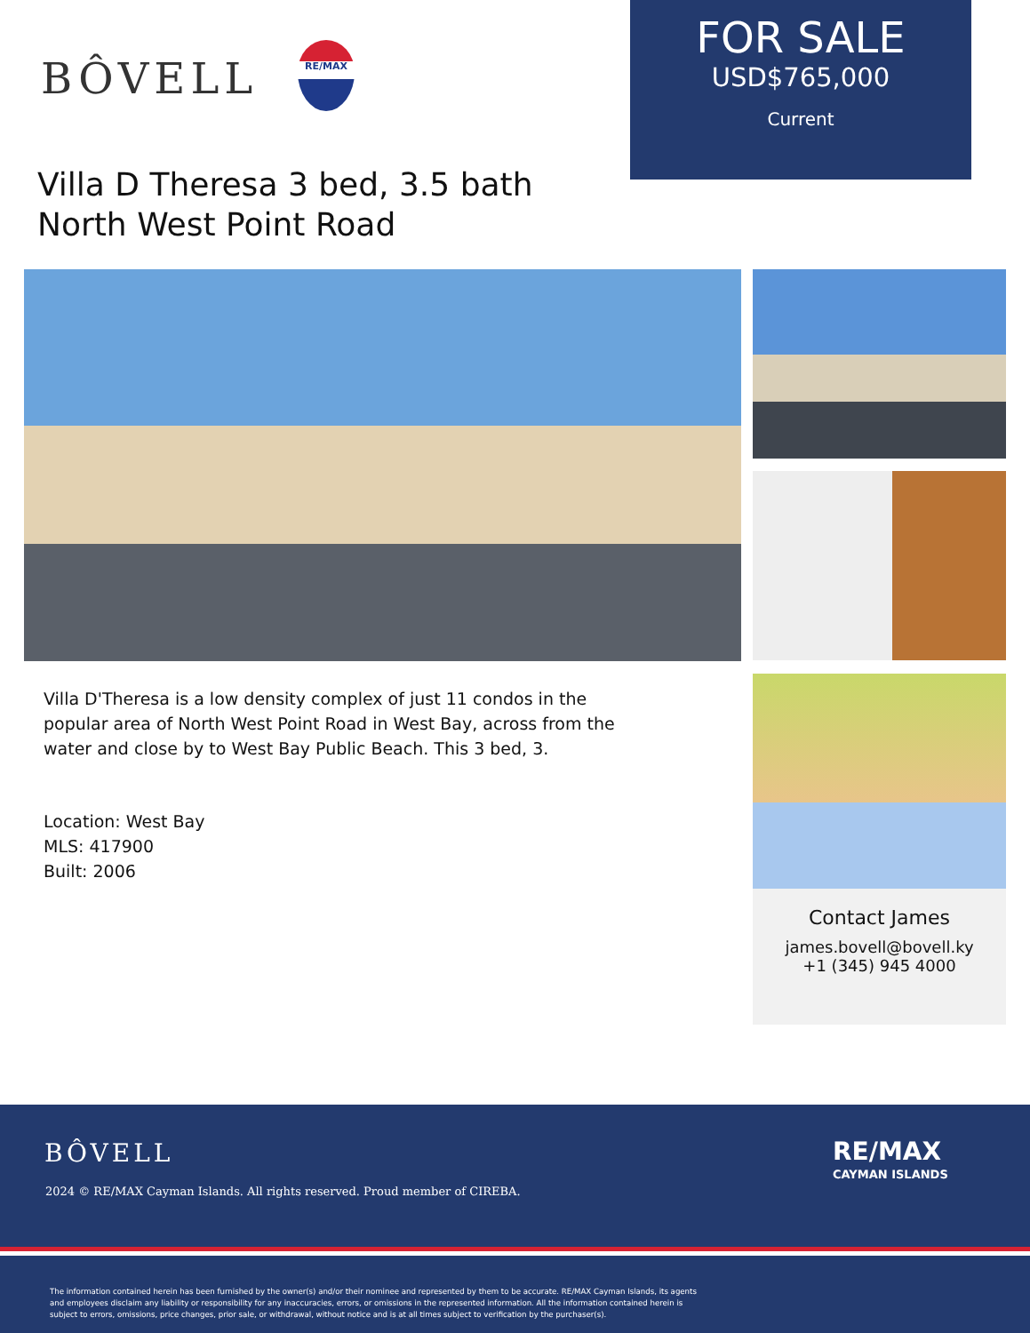BÔVELL
RE/MAX
FOR SALE
USD$765,000
Current
Villa D Theresa 3 bed, 3.5 bath
North West Point Road
Villa D'Theresa is a low density complex of just 11 condos in the popular area of North West Point Road in West Bay, across from the water and close by to West Bay Public Beach. This 3 bed, 3.
Location: West Bay
MLS: 417900
Built: 2006
Contact James
james.bovell@bovell.ky
+1 (345) 945 4000
BÔVELL
2024 © RE/MAX Cayman Islands. All rights reserved. Proud member of CIREBA.
RE/MAX
CAYMAN ISLANDS
The information contained herein has been furnished by the owner(s) and/or their nominee and represented by them to be accurate. RE/MAX Cayman Islands, its agents and employees disclaim any liability or responsibility for any inaccuracies, errors, or omissions in the represented information. All the information contained herein is subject to errors, omissions, price changes, prior sale, or withdrawal, without notice and is at all times subject to verification by the purchaser(s).